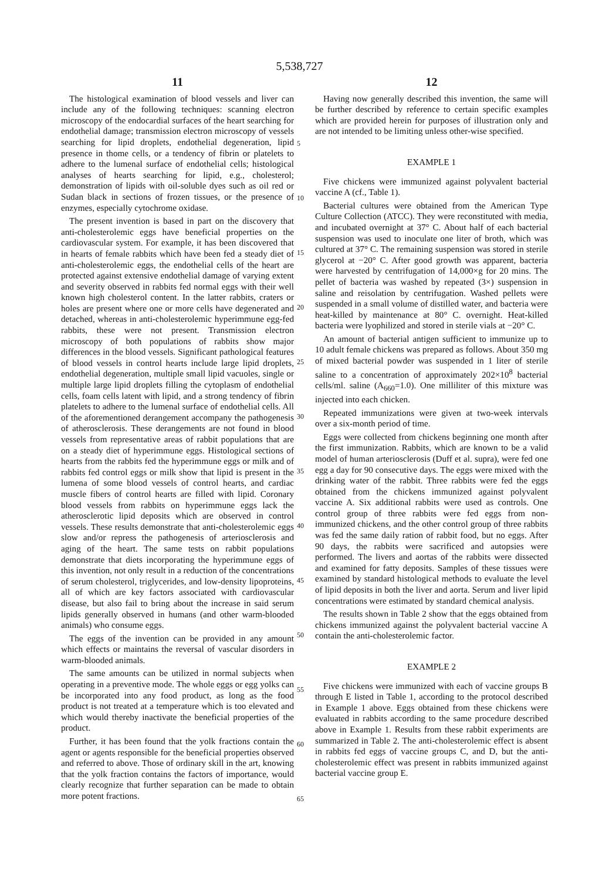5,538,727
11
The histological examination of blood vessels and liver can include any of the following techniques: scanning electron microscopy of the endocardial surfaces of the heart searching for endothelial damage; transmission electron microscopy of vessels searching for lipid droplets, endothelial degeneration, lipid presence in thome cells, or a tendency of fibrin or platelets to adhere to the lumenal surface of endothelial cells; histological analyses of hearts searching for lipid, e.g., cholesterol; demonstration of lipids with oil-soluble dyes such as oil red or Sudan black in sections of frozen tissues, or the presence of enzymes, especially cytochrome oxidase.
The present invention is based in part on the discovery that anti-cholesterolemic eggs have beneficial properties on the cardiovascular system. For example, it has been discovered that in hearts of female rabbits which have been fed a steady diet of anti-cholesterolemic eggs, the endothelial cells of the heart are protected against extensive endothelial damage of varying extent and severity observed in rabbits fed normal eggs with their well known high cholesterol content. In the latter rabbits, craters or holes are present where one or more cells have degenerated and detached, whereas in anti-cholesterolemic hyperimmune egg-fed rabbits, these were not present. Transmission electron microscopy of both populations of rabbits show major differences in the blood vessels. Significant pathological features of blood vessels in control hearts include large lipid droplets, endothelial degeneration, multiple small lipid vacuoles, single or multiple large lipid droplets filling the cytoplasm of endothelial cells, foam cells latent with lipid, and a strong tendency of fibrin platelets to adhere to the lumenal surface of endothelial cells. All of the aforementioned derangement accompany the pathogenesis of atherosclerosis. These derangements are not found in blood vessels from representative areas of rabbit populations that are on a steady diet of hyperimmune eggs. Histological sections of hearts from the rabbits fed the hyperimmune eggs or milk and of rabbits fed control eggs or milk show that lipid is present in the lumena of some blood vessels of control hearts, and cardiac muscle fibers of control hearts are filled with lipid. Coronary blood vessels from rabbits on hyperimmune eggs lack the atherosclerotic lipid deposits which are observed in control vessels. These results demonstrate that anti-cholesterolemic eggs slow and/or repress the pathogenesis of arteriosclerosis and aging of the heart. The same tests on rabbit populations demonstrate that diets incorporating the hyperimmune eggs of this invention, not only result in a reduction of the concentrations of serum cholesterol, triglycerides, and low-density lipoproteins, all of which are key factors associated with cardiovascular disease, but also fail to bring about the increase in said serum lipids generally observed in humans (and other warm-blooded animals) who consume eggs.
The eggs of the invention can be provided in any amount which effects or maintains the reversal of vascular disorders in warm-blooded animals.
The same amounts can be utilized in normal subjects when operating in a preventive mode. The whole eggs or egg yolks can be incorporated into any food product, as long as the food product is not treated at a temperature which is too elevated and which would thereby inactivate the beneficial properties of the product.
Further, it has been found that the yolk fractions contain the agent or agents responsible for the beneficial properties observed and referred to above. Those of ordinary skill in the art, knowing that the yolk fraction contains the factors of importance, would clearly recognize that further separation can be made to obtain more potent fractions.
12
Having now generally described this invention, the same will be further described by reference to certain specific examples which are provided herein for purposes of illustration only and are not intended to be limiting unless other-wise specified.
EXAMPLE 1
Five chickens were immunized against polyvalent bacterial vaccine A (cf., Table 1).
Bacterial cultures were obtained from the American Type Culture Collection (ATCC). They were reconstituted with media, and incubated overnight at 37° C. About half of each bacterial suspension was used to inoculate one liter of broth, which was cultured at 37° C. The remaining suspension was stored in sterile glycerol at −20° C. After good growth was apparent, bacteria were harvested by centrifugation of 14,000×g for 20 mins. The pellet of bacteria was washed by repeated (3×) suspension in saline and reisolation by centrifugation. Washed pellets were suspended in a small volume of distilled water, and bacteria were heat-killed by maintenance at 80° C. overnight. Heat-killed bacteria were lyophilized and stored in sterile vials at −20° C.
An amount of bacterial antigen sufficient to immunize up to 10 adult female chickens was prepared as follows. About 350 mg of mixed bacterial powder was suspended in 1 liter of sterile saline to a concentration of approximately 202×10<sup>8</sup> bacterial cells/ml. saline (A<sub>660</sub>=1.0). One milliliter of this mixture was injected into each chicken.
Repeated immunizations were given at two-week intervals over a six-month period of time.
Eggs were collected from chickens beginning one month after the first immunization. Rabbits, which are known to be a valid model of human arteriosclerosis (Duff et al. supra), were fed one egg a day for 90 consecutive days. The eggs were mixed with the drinking water of the rabbit. Three rabbits were fed the eggs obtained from the chickens immunized against polyvalent vaccine A. Six additional rabbits were used as controls. One control group of three rabbits were fed eggs from non-immunized chickens, and the other control group of three rabbits was fed the same daily ration of rabbit food, but no eggs. After 90 days, the rabbits were sacrificed and autopsies were performed. The livers and aortas of the rabbits were dissected and examined for fatty deposits. Samples of these tissues were examined by standard histological methods to evaluate the level of lipid deposits in both the liver and aorta. Serum and liver lipid concentrations were estimated by standard chemical analysis.
The results shown in Table 2 show that the eggs obtained from chickens immunized against the polyvalent bacterial vaccine A contain the anti-cholesterolemic factor.
EXAMPLE 2
Five chickens were immunized with each of vaccine groups B through E listed in Table 1, according to the protocol described in Example 1 above. Eggs obtained from these chickens were evaluated in rabbits according to the same procedure described above in Example 1. Results from these rabbit experiments are summarized in Table 2. The anti-cholesterolemic effect is absent in rabbits fed eggs of vaccine groups C, and D, but the anti-cholesterolemic effect was present in rabbits immunized against bacterial vaccine group E.
5
10
15
20
25
30
35
40
45
50
55
60
65